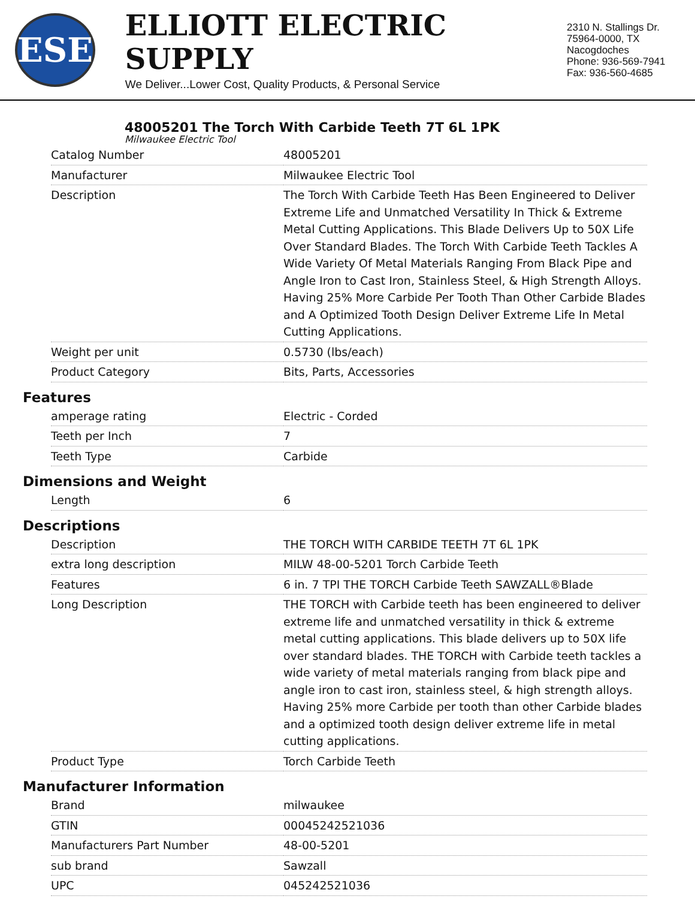ESE
ELLIOTT ELECTRIC SUPPLY
We Deliver...Lower Cost, Quality Products, & Personal Service
2310 N. Stallings Dr.
75964-0000, TX Nacogdoches
Phone: 936-569-7941
Fax: 936-560-4685
48005201 The Torch With Carbide Teeth 7T 6L 1PK
Milwaukee Electric Tool
| Catalog Number | 48005201 |
| Manufacturer | Milwaukee Electric Tool |
| Description | The Torch With Carbide Teeth Has Been Engineered to Deliver Extreme Life and Unmatched Versatility In Thick & Extreme Metal Cutting Applications. This Blade Delivers Up to 50X Life Over Standard Blades. The Torch With Carbide Teeth Tackles A Wide Variety Of Metal Materials Ranging From Black Pipe and Angle Iron to Cast Iron, Stainless Steel, & High Strength Alloys. Having 25% More Carbide Per Tooth Than Other Carbide Blades and A Optimized Tooth Design Deliver Extreme Life In Metal Cutting Applications. |
| Weight per unit | 0.5730 (lbs/each) |
| Product Category | Bits, Parts, Accessories |
Features
| amperage rating | Electric - Corded |
| Teeth per Inch | 7 |
| Teeth Type | Carbide |
Dimensions and Weight
| Length | 6 |
Descriptions
| Description | THE TORCH WITH CARBIDE TEETH 7T 6L 1PK |
| extra long description | MILW 48-00-5201 Torch Carbide Teeth |
| Features | 6 in. 7 TPI THE TORCH Carbide Teeth SAWZALL®Blade |
| Long Description | THE TORCH with Carbide teeth has been engineered to deliver extreme life and unmatched versatility in thick & extreme metal cutting applications. This blade delivers up to 50X life over standard blades. THE TORCH with Carbide teeth tackles a wide variety of metal materials ranging from black pipe and angle iron to cast iron, stainless steel, & high strength alloys. Having 25% more Carbide per tooth than other Carbide blades and a optimized tooth design deliver extreme life in metal cutting applications. |
| Product Type | Torch Carbide Teeth |
Manufacturer Information
| Brand | milwaukee |
| GTIN | 00045242521036 |
| Manufacturers Part Number | 48-00-5201 |
| sub brand | Sawzall |
| UPC | 045242521036 |